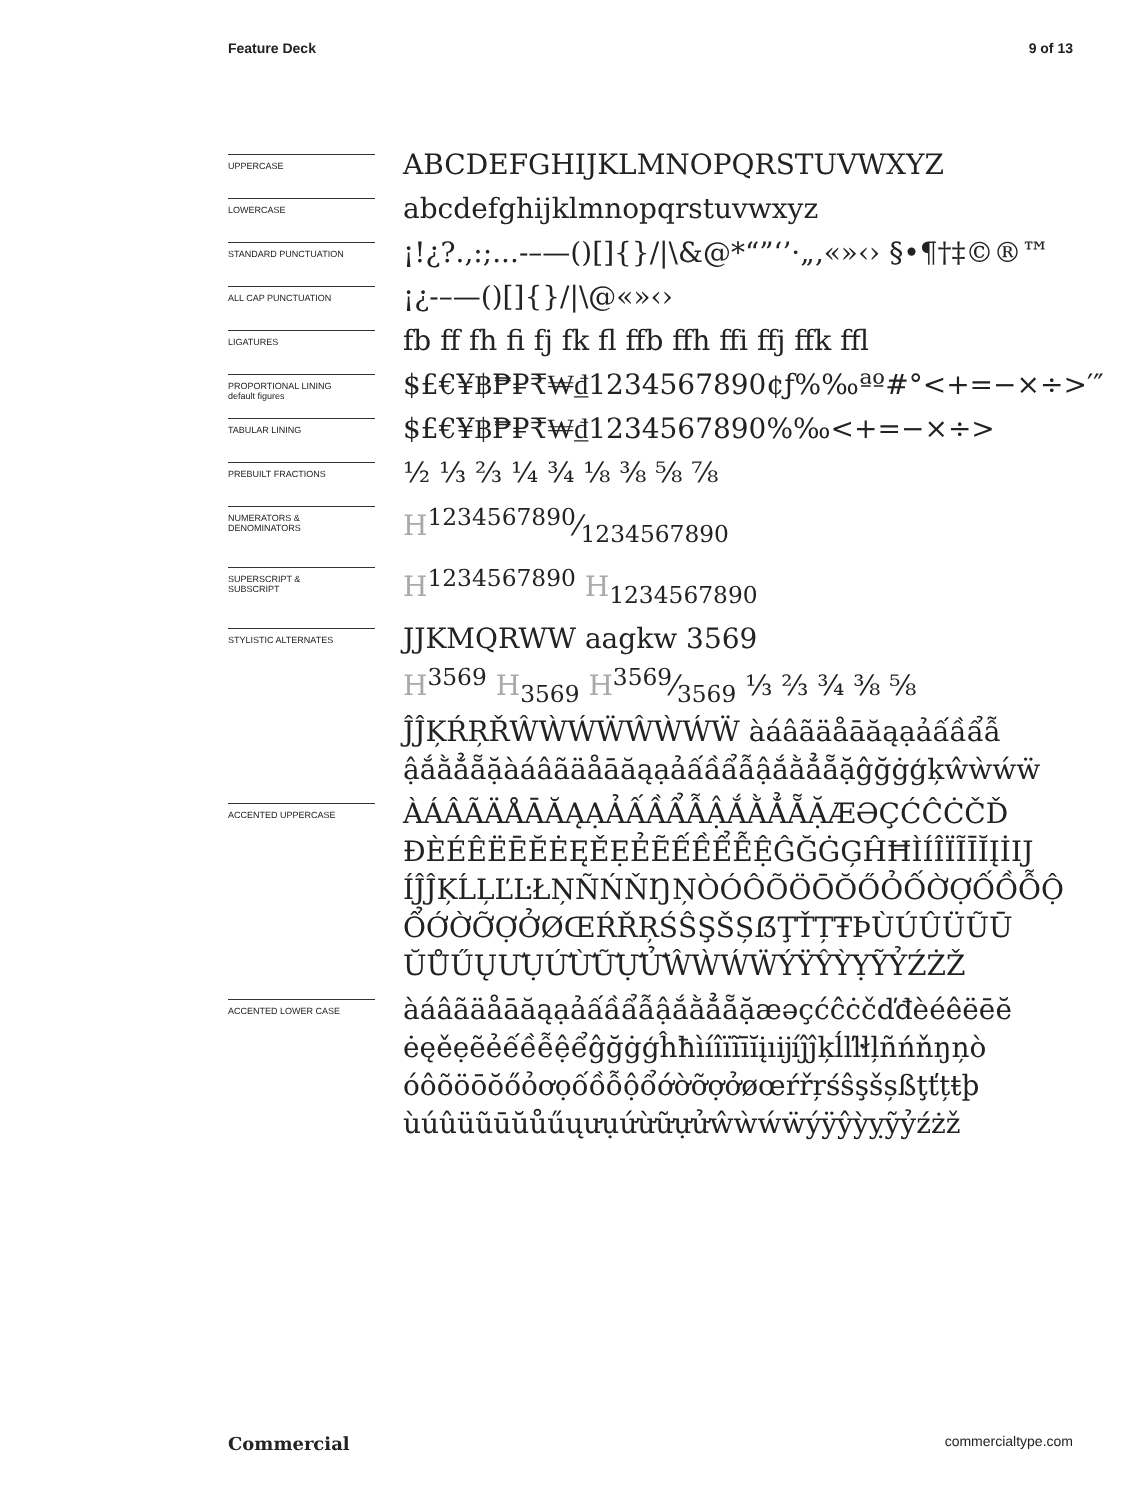Feature Deck 9 of 13
UPPERCASE
ABCDEFGHIJKLMNOPQRSTUVWXYZ
LOWERCASE
abcdefghijklmnopqrstuvwxyz
STANDARD PUNCTUATION
¡!¿?.,:;...-–—()[]{}/|\&@*“”‘’·„‚«»‹› §•¶†‡©®™
ALL CAP PUNCTUATION
¡¿-–—()[]{}/|\@«»‹›
LIGATURES
fb ff fh fi fj fk fl ffb ffh ffi ffj ffk ffl
PROPORTIONAL LINING
default figures
$£€¥฿₱₽₹₩₫1234567890¢ƒ%‰ªº#°<+=−×÷>′″
TABULAR LINING
$£€¥฿₱₽₹₩₫1234567890%‰<+=−×÷>
PREBUILT FRACTIONS
½ ⅓ ⅔ ¼ ¾ ⅛ ⅜ ⅝ ⅞
NUMERATORS &
DENOMINATORS
H1234567890⁄1234567890
SUPERSCRIPT &
SUBSCRIPT
H<sup>1234567890</sup> H<sub>1234567890</sub>
STYLISTIC ALTERNATES
JJKMQRWW aagkw 3569
H<sup>3569</sup> H<sub>3569</sub> H3569⁄3569 ⅓ ⅔ ¾ ⅜ ⅝
ĴĴĶŔŖŘŴẀẂẄŴẀẂẄ àáâãäåāăąạảấầẩẫ
ậắằẳẵặàáâãäåāăąạảấầẩẫậắằẳẵặĝğġģķŵẁẃẅ
ACCENTED UPPERCASE
ÀÁÂÃÄÅĀĂĄẠẢẤẦẨẪẬẮẰẲẴẶÆƏÇĆĈĊČĎ
ĐÈÉÊËĒĔĖĘĚẸẺẼẾỀỂỄỆĜĞĠĢĤĦÌÍÎÏĨĪĬĮİĲ
ÍĴĴĶĹĻĽĿŁŅÑŃŇŊŅÒÓÔÕÖŌŎŐỎỐỜỢỐỒỖỘ
ỔỚỜỠỢỞØŒŔŘŖŚŜŞŠȘẞŢŤȚŦÞÙÚÛÜŨŪ
ŬŮŰŲƯỤỨỪỮỰỬŴẀẂẄÝŸŶỲỴỸỶŹŻŽ
ACCENTED LOWER CASE
àáâãäåāăąạảấầẩẫậắằẳẵặæəçćĉċčďđèéêëēĕ
ėęěẹẽẻếềễệểĝğġģĥħìíîïĩīĭįıĳíĵĵķĺľŀłļñńňŋņò
óôõöōŏőỏơọốồỗộổớờỡợởøœŕřŗśŝşšșßţťțŧþ
ùúûüũūŭůűųưụứừữựửŵẁẃẅýÿŷỳỵỹỷźżž
Commercial commercialtype.com